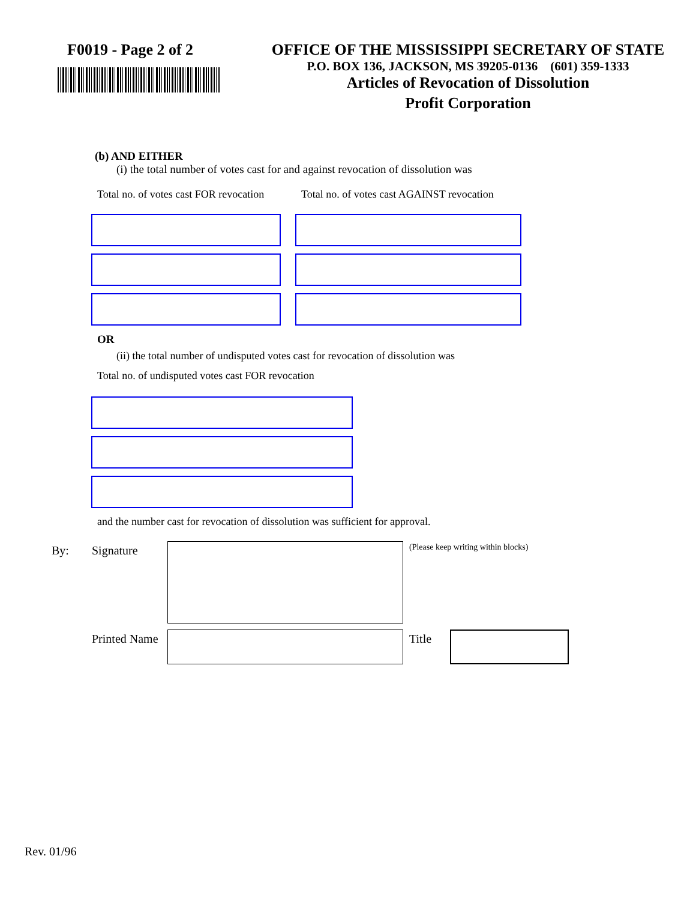F0019 - Page 2 of 2 OFFICE OF THE MISSISSIPPI SECRETARY OF STATE
P.O. BOX 136, JACKSON, MS 39205-0136 (601) 359-1333
Articles of Revocation of Dissolution
Profit Corporation
(b) AND EITHER
(i) the total number of votes cast for and against revocation of dissolution was
Total no. of votes cast FOR revocation Total no. of votes cast AGAINST revocation
OR
(ii) the total number of undisputed votes cast for revocation of dissolution was
Total no. of undisputed votes cast FOR revocation
and the number cast for revocation of dissolution was sufficient for approval.
By: Signature
(Please keep writing within blocks)
Printed Name
Title
Rev. 01/96